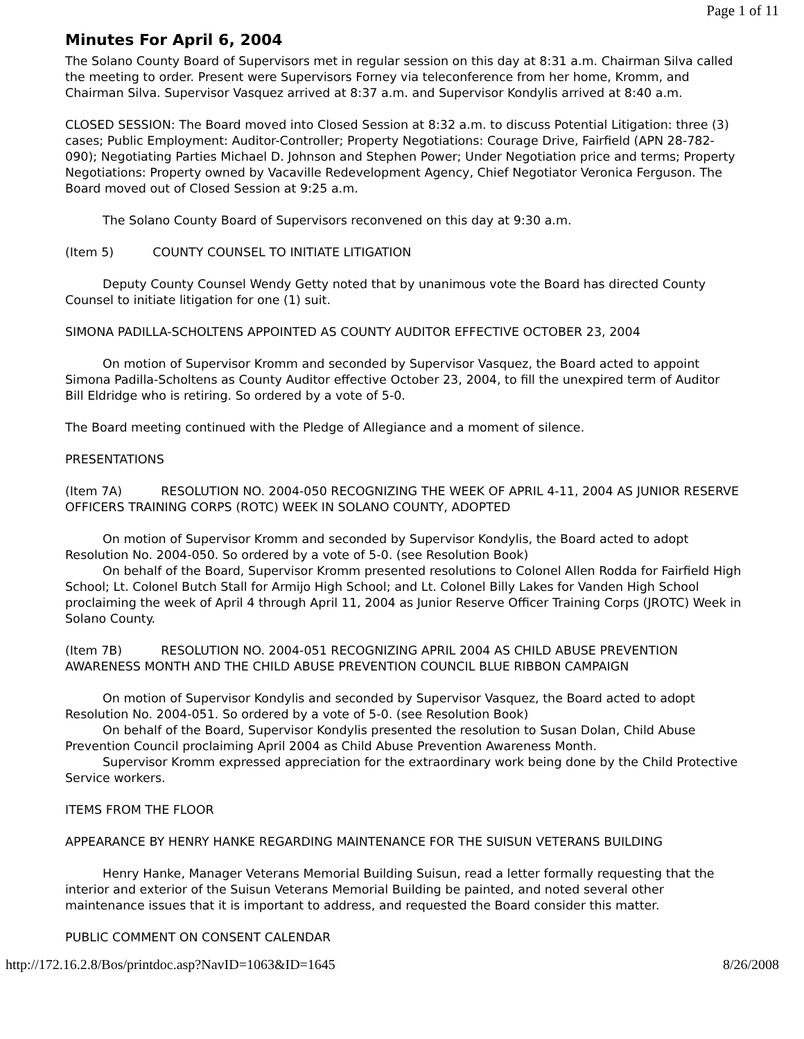Page 1 of 11
Minutes For April 6, 2004
The Solano County Board of Supervisors met in regular session on this day at 8:31 a.m. Chairman Silva called the meeting to order. Present were Supervisors Forney via teleconference from her home, Kromm, and Chairman Silva. Supervisor Vasquez arrived at 8:37 a.m. and Supervisor Kondylis arrived at 8:40 a.m.
CLOSED SESSION: The Board moved into Closed Session at 8:32 a.m. to discuss Potential Litigation: three (3) cases; Public Employment: Auditor-Controller; Property Negotiations: Courage Drive, Fairfield (APN 28-782-090); Negotiating Parties Michael D. Johnson and Stephen Power; Under Negotiation price and terms; Property Negotiations: Property owned by Vacaville Redevelopment Agency, Chief Negotiator Veronica Ferguson. The Board moved out of Closed Session at 9:25 a.m.
The Solano County Board of Supervisors reconvened on this day at 9:30 a.m.
(Item 5) COUNTY COUNSEL TO INITIATE LITIGATION
Deputy County Counsel Wendy Getty noted that by unanimous vote the Board has directed County Counsel to initiate litigation for one (1) suit.
SIMONA PADILLA-SCHOLTENS APPOINTED AS COUNTY AUDITOR EFFECTIVE OCTOBER 23, 2004
On motion of Supervisor Kromm and seconded by Supervisor Vasquez, the Board acted to appoint Simona Padilla-Scholtens as County Auditor effective October 23, 2004, to fill the unexpired term of Auditor Bill Eldridge who is retiring. So ordered by a vote of 5-0.
The Board meeting continued with the Pledge of Allegiance and a moment of silence.
PRESENTATIONS
(Item 7A) RESOLUTION NO. 2004-050 RECOGNIZING THE WEEK OF APRIL 4-11, 2004 AS JUNIOR RESERVE OFFICERS TRAINING CORPS (ROTC) WEEK IN SOLANO COUNTY, ADOPTED
On motion of Supervisor Kromm and seconded by Supervisor Kondylis, the Board acted to adopt Resolution No. 2004-050. So ordered by a vote of 5-0. (see Resolution Book)
On behalf of the Board, Supervisor Kromm presented resolutions to Colonel Allen Rodda for Fairfield High School; Lt. Colonel Butch Stall for Armijo High School; and Lt. Colonel Billy Lakes for Vanden High School proclaiming the week of April 4 through April 11, 2004 as Junior Reserve Officer Training Corps (JROTC) Week in Solano County.
(Item 7B) RESOLUTION NO. 2004-051 RECOGNIZING APRIL 2004 AS CHILD ABUSE PREVENTION AWARENESS MONTH AND THE CHILD ABUSE PREVENTION COUNCIL BLUE RIBBON CAMPAIGN
On motion of Supervisor Kondylis and seconded by Supervisor Vasquez, the Board acted to adopt Resolution No. 2004-051. So ordered by a vote of 5-0. (see Resolution Book)
On behalf of the Board, Supervisor Kondylis presented the resolution to Susan Dolan, Child Abuse Prevention Council proclaiming April 2004 as Child Abuse Prevention Awareness Month.
Supervisor Kromm expressed appreciation for the extraordinary work being done by the Child Protective Service workers.
ITEMS FROM THE FLOOR
APPEARANCE BY HENRY HANKE REGARDING MAINTENANCE FOR THE SUISUN VETERANS BUILDING
Henry Hanke, Manager Veterans Memorial Building Suisun, read a letter formally requesting that the interior and exterior of the Suisun Veterans Memorial Building be painted, and noted several other maintenance issues that it is important to address, and requested the Board consider this matter.
PUBLIC COMMENT ON CONSENT CALENDAR
http://172.16.2.8/Bos/printdoc.asp?NavID=1063&ID=1645 8/26/2008